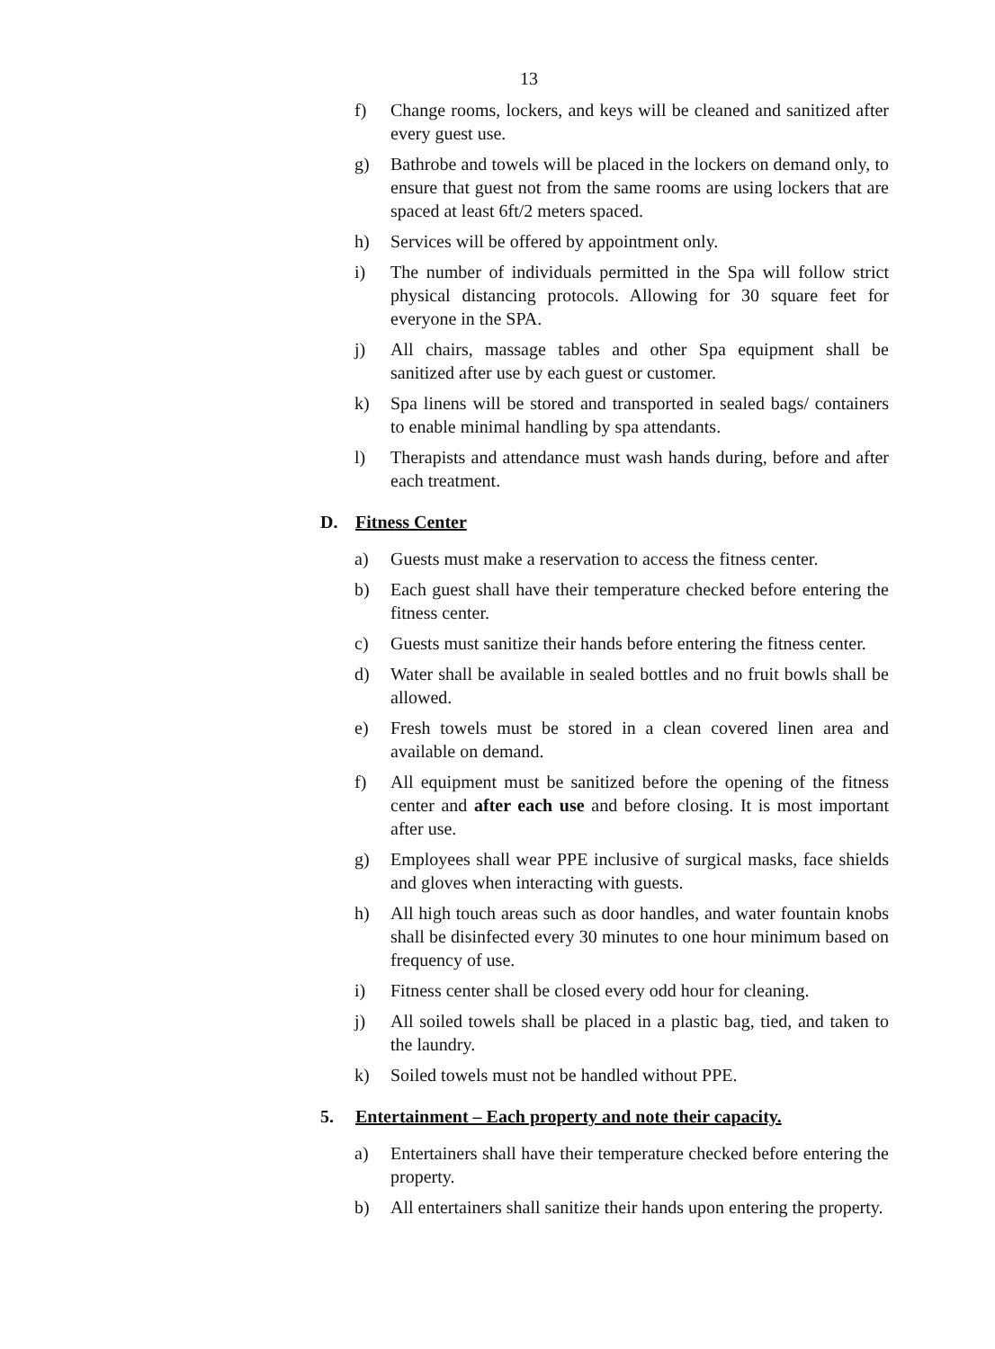13
f) Change rooms, lockers, and keys will be cleaned and sanitized after every guest use.
g) Bathrobe and towels will be placed in the lockers on demand only, to ensure that guest not from the same rooms are using lockers that are spaced at least 6ft/2 meters spaced.
h) Services will be offered by appointment only.
i) The number of individuals permitted in the Spa will follow strict physical distancing protocols. Allowing for 30 square feet for everyone in the SPA.
j) All chairs, massage tables and other Spa equipment shall be sanitized after use by each guest or customer.
k) Spa linens will be stored and transported in sealed bags/ containers to enable minimal handling by spa attendants.
l) Therapists and attendance must wash hands during, before and after each treatment.
D. Fitness Center
a) Guests must make a reservation to access the fitness center.
b) Each guest shall have their temperature checked before entering the fitness center.
c) Guests must sanitize their hands before entering the fitness center.
d) Water shall be available in sealed bottles and no fruit bowls shall be allowed.
e) Fresh towels must be stored in a clean covered linen area and available on demand.
f) All equipment must be sanitized before the opening of the fitness center and after each use and before closing. It is most important after use.
g) Employees shall wear PPE inclusive of surgical masks, face shields and gloves when interacting with guests.
h) All high touch areas such as door handles, and water fountain knobs shall be disinfected every 30 minutes to one hour minimum based on frequency of use.
i) Fitness center shall be closed every odd hour for cleaning.
j) All soiled towels shall be placed in a plastic bag, tied, and taken to the laundry.
k) Soiled towels must not be handled without PPE.
5. Entertainment – Each property and note their capacity.
a) Entertainers shall have their temperature checked before entering the property.
b) All entertainers shall sanitize their hands upon entering the property.